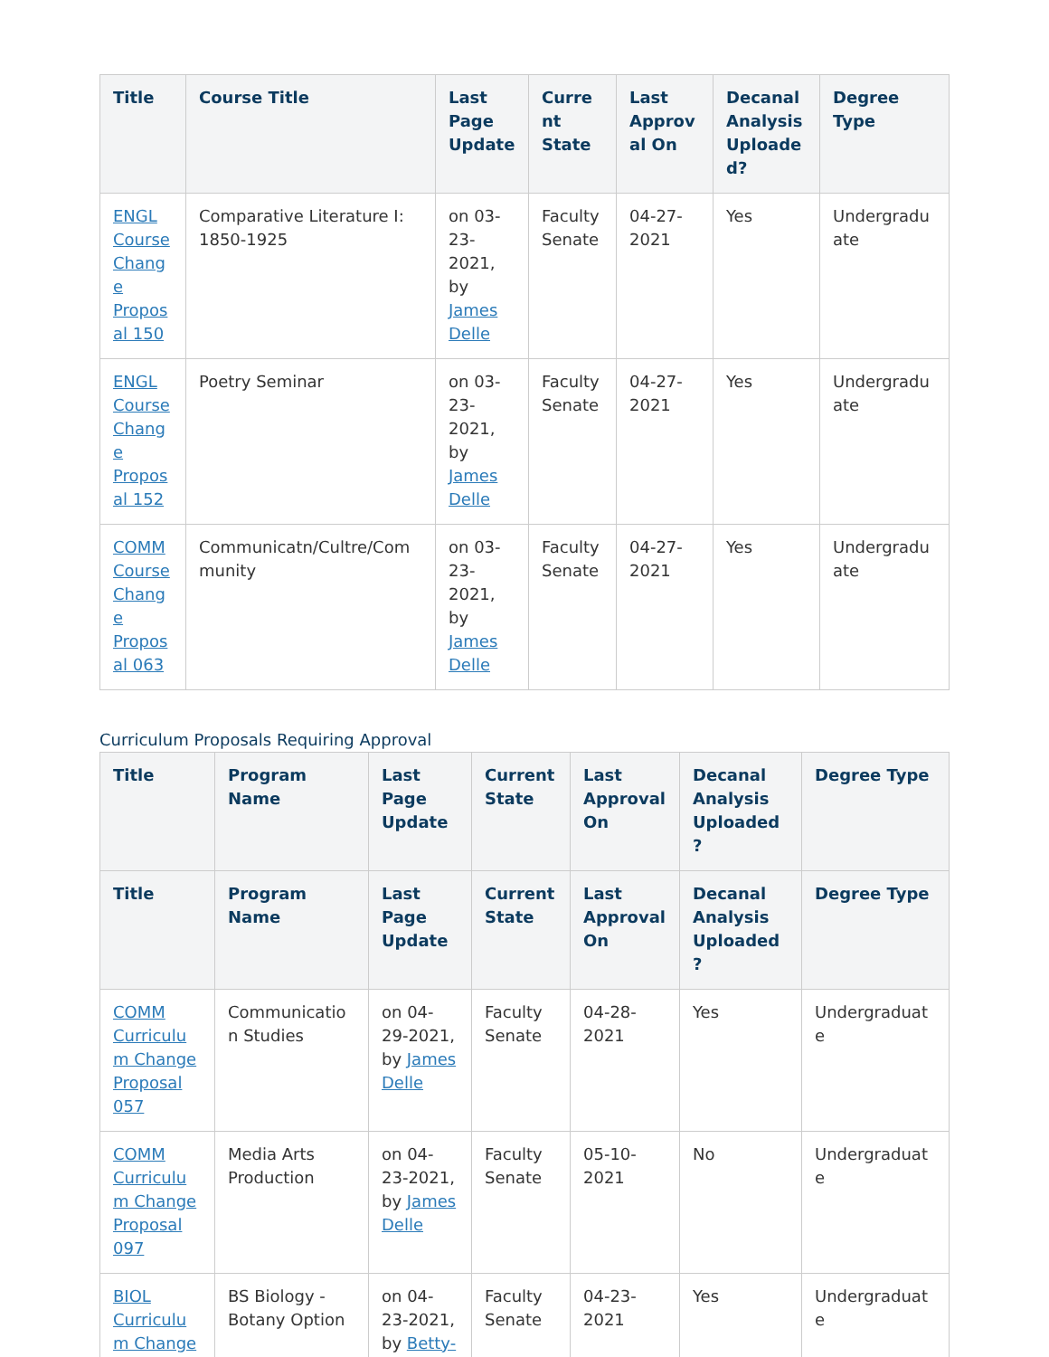| Title | Course Title | Last Page Update | Current State | Last Approval On | Decanal Analysis Uploaded? | Degree Type |
| --- | --- | --- | --- | --- | --- | --- |
| ENGL Course Change Proposal 150 | Comparative Literature I: 1850-1925 | on 03-23-2021, by James Delle | Faculty Senate | 04-27-2021 | Yes | Undergraduate |
| ENGL Course Change Proposal 152 | Poetry Seminar | on 03-23-2021, by James Delle | Faculty Senate | 04-27-2021 | Yes | Undergraduate |
| COMM Course Change Proposal 063 | Communicatn/Cultre/Community | on 03-23-2021, by James Delle | Faculty Senate | 04-27-2021 | Yes | Undergraduate |
Curriculum Proposals Requiring Approval
| Title | Program Name | Last Page Update | Current State | Last Approval On | Decanal Analysis Uploaded? | Degree Type |
| --- | --- | --- | --- | --- | --- | --- |
| Title | Program Name | Last Page Update | Current State | Last Approval On | Decanal Analysis Uploaded? | Degree Type |
| COMM Curriculum Change Proposal 057 | Communication Studies | on 04-29-2021, by James Delle | Faculty Senate | 04-28-2021 | Yes | Undergraduate |
| COMM Curriculum Change Proposal 097 | Media Arts Production | on 04-23-2021, by James Delle | Faculty Senate | 05-10-2021 | No | Undergraduate |
| BIOL Curriculum Change | BS Biology - Botany Option | on 04-23-2021, by Betty- | Faculty Senate | 04-23-2021 | Yes | Undergraduate |